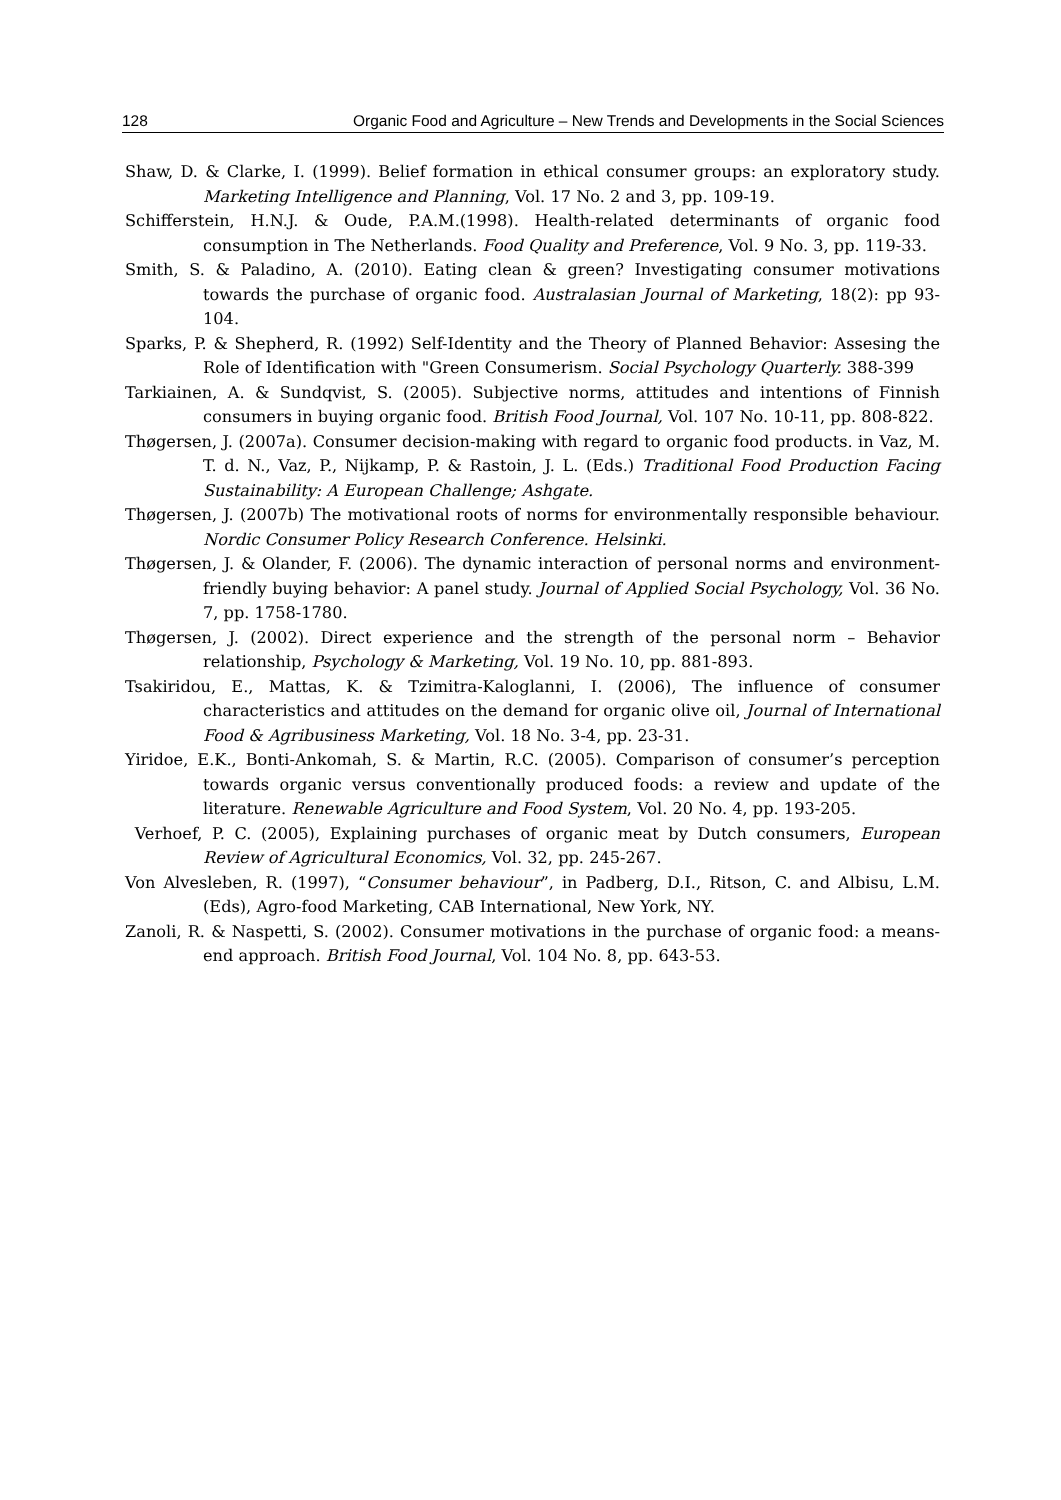128 Organic Food and Agriculture – New Trends and Developments in the Social Sciences
Shaw, D. & Clarke, I. (1999). Belief formation in ethical consumer groups: an exploratory study. Marketing Intelligence and Planning, Vol. 17 No. 2 and 3, pp. 109-19.
Schifferstein, H.N.J. & Oude, P.A.M.(1998). Health-related determinants of organic food consumption in The Netherlands. Food Quality and Preference, Vol. 9 No. 3, pp. 119-33.
Smith, S. & Paladino, A. (2010). Eating clean & green? Investigating consumer motivations towards the purchase of organic food. Australasian Journal of Marketing, 18(2): pp 93-104.
Sparks, P. & Shepherd, R. (1992) Self-Identity and the Theory of Planned Behavior: Assesing the Role of Identification with "Green Consumerism. Social Psychology Quarterly. 388-399
Tarkiainen, A. & Sundqvist, S. (2005). Subjective norms, attitudes and intentions of Finnish consumers in buying organic food. British Food Journal, Vol. 107 No. 10-11, pp. 808-822.
Thøgersen, J. (2007a). Consumer decision-making with regard to organic food products. in Vaz, M. T. d. N., Vaz, P., Nijkamp, P. & Rastoin, J. L. (Eds.) Traditional Food Production Facing Sustainability: A European Challenge; Ashgate.
Thøgersen, J. (2007b) The motivational roots of norms for environmentally responsible behaviour. Nordic Consumer Policy Research Conference. Helsinki.
Thøgersen, J. & Olander, F. (2006). The dynamic interaction of personal norms and environment-friendly buying behavior: A panel study. Journal of Applied Social Psychology, Vol. 36 No. 7, pp. 1758-1780.
Thøgersen, J. (2002). Direct experience and the strength of the personal norm – Behavior relationship, Psychology & Marketing, Vol. 19 No. 10, pp. 881-893.
Tsakiridou, E., Mattas, K. & Tzimitra-Kaloglanni, I. (2006), The influence of consumer characteristics and attitudes on the demand for organic olive oil, Journal of International Food & Agribusiness Marketing, Vol. 18 No. 3-4, pp. 23-31.
Yiridoe, E.K., Bonti-Ankomah, S. & Martin, R.C. (2005). Comparison of consumer’s perception towards organic versus conventionally produced foods: a review and update of the literature. Renewable Agriculture and Food System, Vol. 20 No. 4, pp. 193-205.
Verhoef, P. C. (2005), Explaining purchases of organic meat by Dutch consumers, European Review of Agricultural Economics, Vol. 32, pp. 245-267.
Von Alvesleben, R. (1997), “Consumer behaviour”, in Padberg, D.I., Ritson, C. and Albisu, L.M. (Eds), Agro-food Marketing, CAB International, New York, NY.
Zanoli, R. & Naspetti, S. (2002). Consumer motivations in the purchase of organic food: a means-end approach. British Food Journal, Vol. 104 No. 8, pp. 643-53.